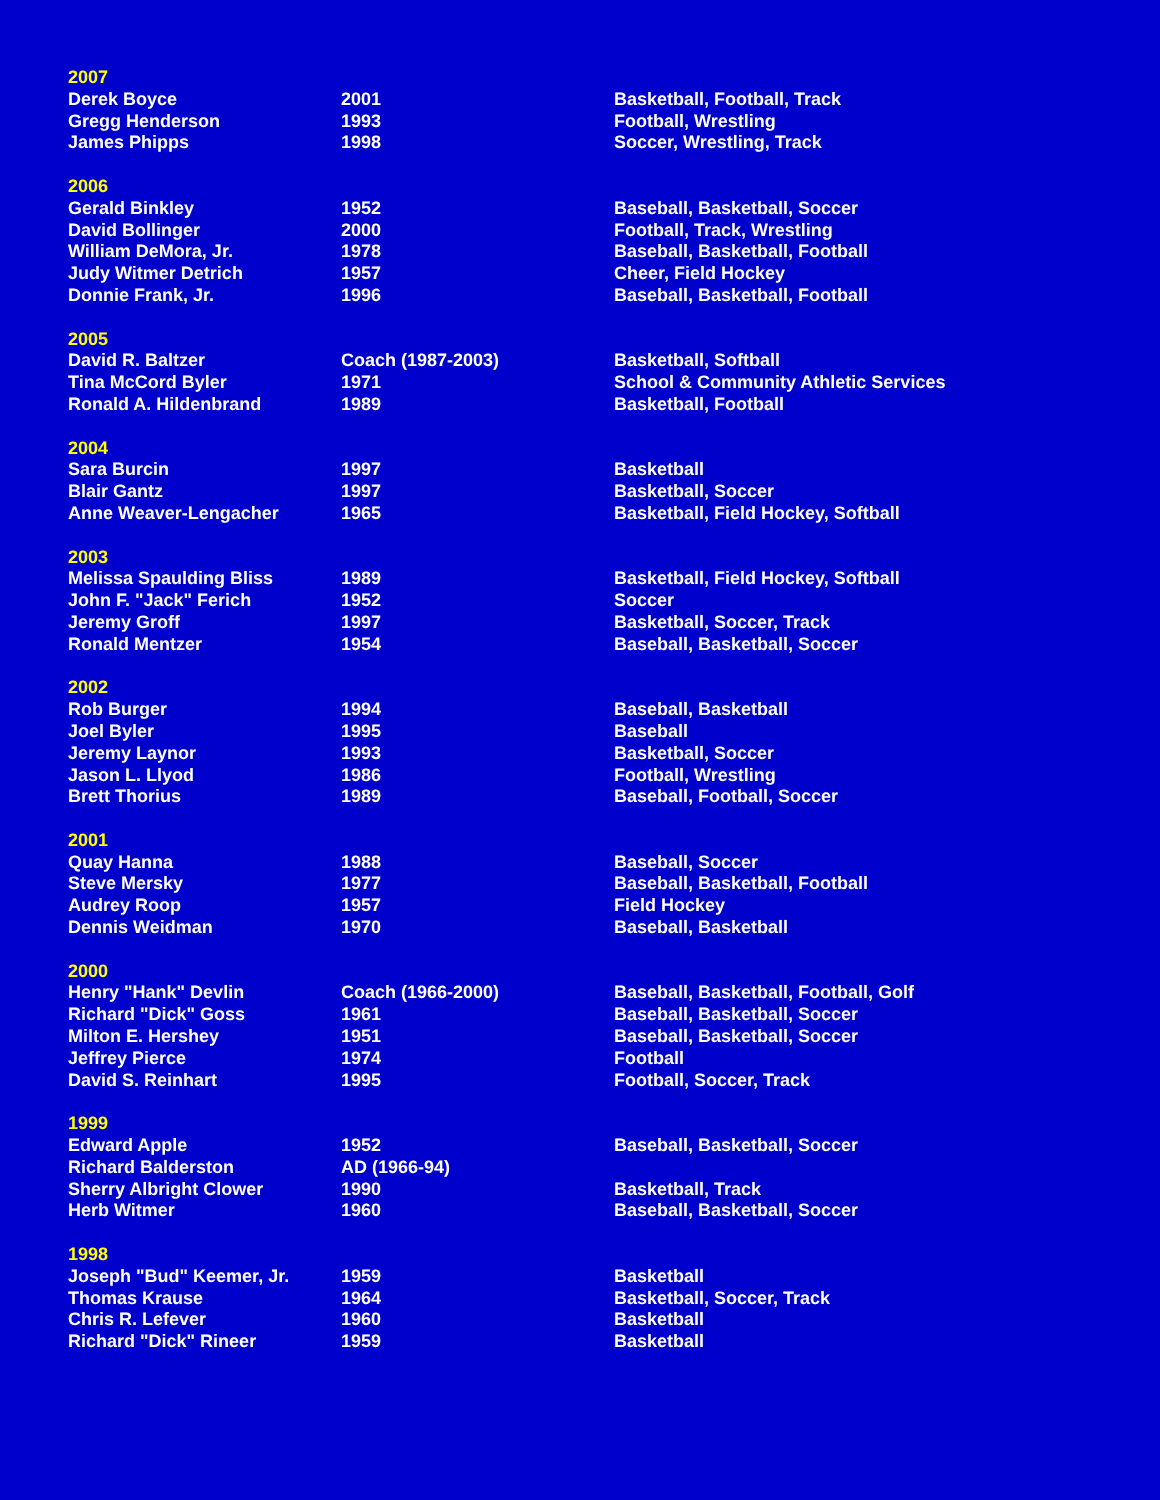| 2007 | | |
| Derek Boyce | 2001 | Basketball, Football, Track |
| Gregg Henderson | 1993 | Football, Wrestling |
| James Phipps | 1998 | Soccer, Wrestling, Track |
| 2006 | | |
| Gerald Binkley | 1952 | Baseball, Basketball, Soccer |
| David Bollinger | 2000 | Football, Track, Wrestling |
| William DeMora, Jr. | 1978 | Baseball, Basketball, Football |
| Judy Witmer Detrich | 1957 | Cheer, Field Hockey |
| Donnie Frank, Jr. | 1996 | Baseball, Basketball, Football |
| 2005 | | |
| David R. Baltzer | Coach (1987-2003) | Basketball, Softball |
| Tina McCord Byler | 1971 | School & Community Athletic Services |
| Ronald A. Hildenbrand | 1989 | Basketball, Football |
| 2004 | | |
| Sara Burcin | 1997 | Basketball |
| Blair Gantz | 1997 | Basketball, Soccer |
| Anne Weaver-Lengacher | 1965 | Basketball, Field Hockey, Softball |
| 2003 | | |
| Melissa Spaulding Bliss | 1989 | Basketball, Field Hockey, Softball |
| John F. "Jack" Ferich | 1952 | Soccer |
| Jeremy Groff | 1997 | Basketball, Soccer, Track |
| Ronald Mentzer | 1954 | Baseball, Basketball, Soccer |
| 2002 | | |
| Rob Burger | 1994 | Baseball, Basketball |
| Joel Byler | 1995 | Baseball |
| Jeremy Laynor | 1993 | Basketball, Soccer |
| Jason L. Llyod | 1986 | Football, Wrestling |
| Brett Thorius | 1989 | Baseball, Football, Soccer |
| 2001 | | |
| Quay Hanna | 1988 | Baseball, Soccer |
| Steve Mersky | 1977 | Baseball, Basketball, Football |
| Audrey Roop | 1957 | Field Hockey |
| Dennis Weidman | 1970 | Baseball, Basketball |
| 2000 | | |
| Henry "Hank" Devlin | Coach (1966-2000) | Baseball, Basketball, Football, Golf |
| Richard "Dick" Goss | 1961 | Baseball, Basketball, Soccer |
| Milton E. Hershey | 1951 | Baseball, Basketball, Soccer |
| Jeffrey Pierce | 1974 | Football |
| David S. Reinhart | 1995 | Football, Soccer, Track |
| 1999 | | |
| Edward Apple | 1952 | Baseball, Basketball, Soccer |
| Richard Balderston | AD (1966-94) | |
| Sherry Albright Clower | 1990 | Basketball, Track |
| Herb Witmer | 1960 | Baseball, Basketball, Soccer |
| 1998 | | |
| Joseph "Bud" Keemer, Jr. | 1959 | Basketball |
| Thomas Krause | 1964 | Basketball, Soccer, Track |
| Chris R. Lefever | 1960 | Basketball |
| Richard "Dick" Rineer | 1959 | Basketball |